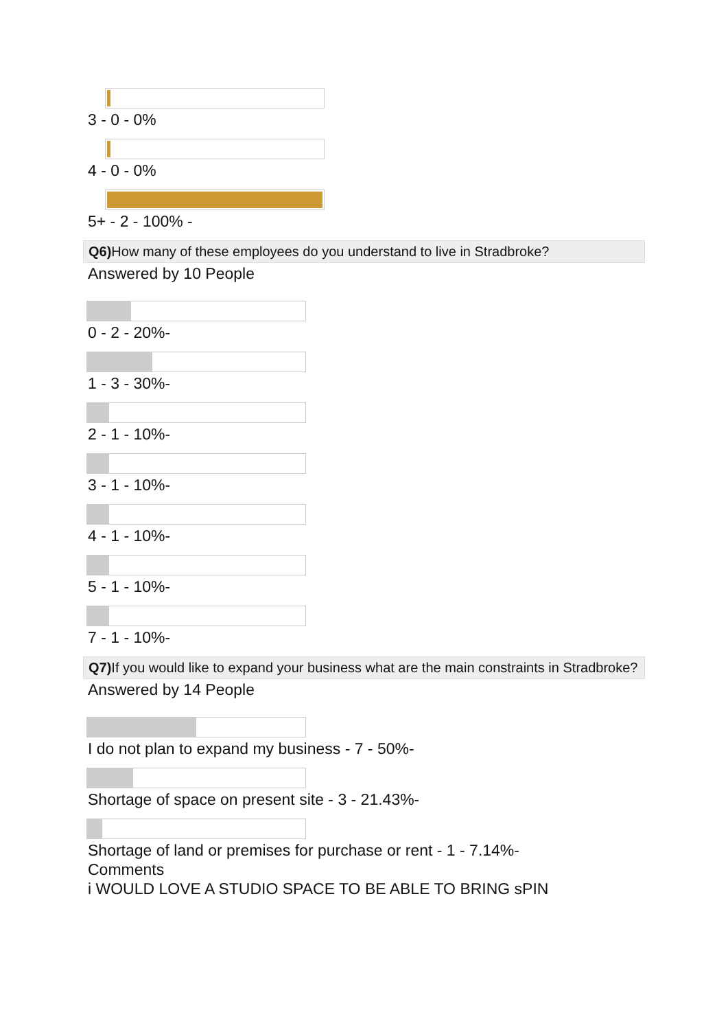3 - 0 - 0%
4 - 0 - 0%
5+ - 2 - 100% -
Q6) How many of these employees do you understand to live in Stradbroke?
Answered by 10 People
0 - 2 - 20%-
1 - 3 - 30%-
2 - 1 - 10%-
3 - 1 - 10%-
4 - 1 - 10%-
5 - 1 - 10%-
7 - 1 - 10%-
Q7) If you would like to expand your business what are the main constraints in Stradbroke?
Answered by 14 People
I do not plan to expand my business - 7 - 50%-
Shortage of space on present site - 3 - 21.43%-
Shortage of land or premises for purchase or rent - 1 - 7.14%-
Comments
i WOULD LOVE A STUDIO SPACE TO BE ABLE TO BRING sPIN